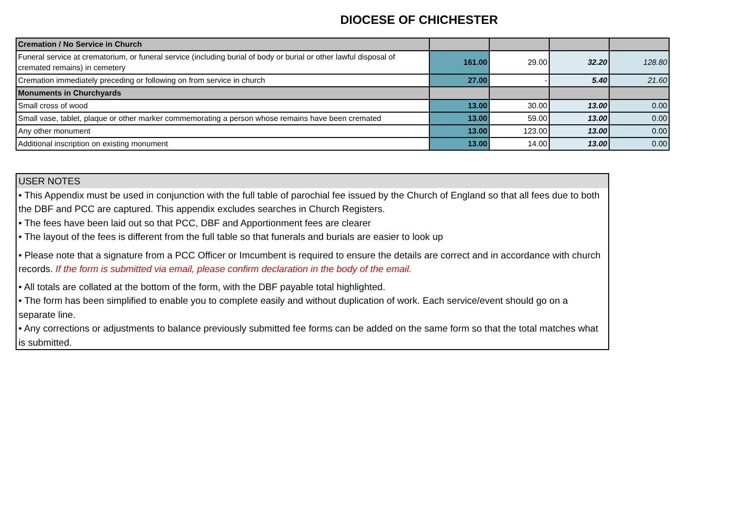DIOCESE OF CHICHESTER
| Cremation / No Service in Church | | | | |
| Funeral service at crematorium, or funeral service (including burial of body or burial or other lawful disposal of cremated remains) in cemetery | 161.00 | 29.00 | 32.20 | 128.80 |
| Cremation immediately preceding or following on from service in church | 27.00 | - | 5.40 | 21.60 |
| Monuments in Churchyards | | | | |
| Small cross of wood | 13.00 | 30.00 | 13.00 | 0.00 |
| Small vase, tablet, plaque or other marker commemorating a person whose remains have been cremated | 13.00 | 59.00 | 13.00 | 0.00 |
| Any other monument | 13.00 | 123.00 | 13.00 | 0.00 |
| Additional inscription on existing monument | 13.00 | 14.00 | 13.00 | 0.00 |
USER NOTES
• This Appendix must be used in conjunction with the full table of parochial fee issued by the Church of England so that all fees due to both the DBF and PCC are captured. This appendix excludes searches in Church Registers.
• The fees have been laid out so that PCC, DBF and Apportionment fees are clearer
• The layout of the fees is different from the full table so that funerals and burials are easier to look up
• Please note that a signature from a PCC Officer or Imcumbent is required to ensure the details are correct and in accordance with church records. If the form is submitted via email, please confirm declaration in the body of the email.
• All totals are collated at the bottom of the form, with the DBF payable total highlighted.
• The form has been simplified to enable you to complete easily and without duplication of work. Each service/event should go on a separate line.
• Any corrections or adjustments to balance previously submitted fee forms can be added on the same form so that the total matches what is submitted.